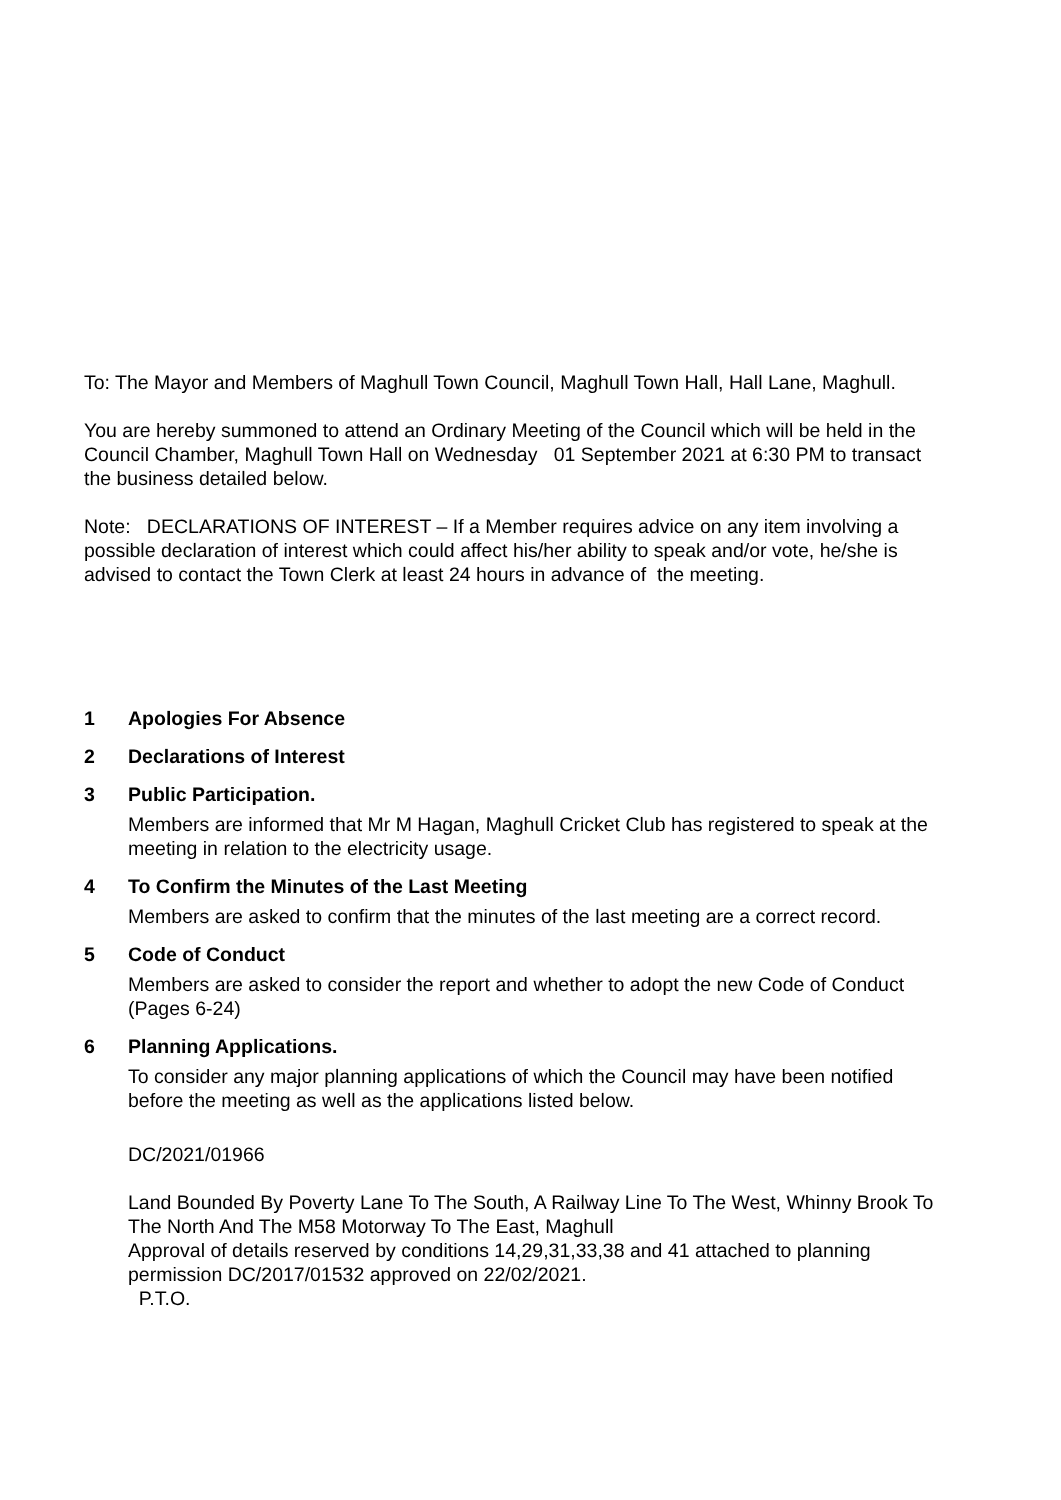To: The Mayor and Members of Maghull Town Council, Maghull Town Hall, Hall Lane, Maghull.
You are hereby summoned to attend an Ordinary Meeting of the Council which will be held in the Council Chamber, Maghull Town Hall on Wednesday 01 September 2021 at 6:30 PM to transact the business detailed below.
Note: DECLARATIONS OF INTEREST – If a Member requires advice on any item involving a possible declaration of interest which could affect his/her ability to speak and/or vote, he/she is advised to contact the Town Clerk at least 24 hours in advance of the meeting.
1 Apologies For Absence
2 Declarations of Interest
3 Public Participation.
Members are informed that Mr M Hagan, Maghull Cricket Club has registered to speak at the meeting in relation to the electricity usage.
4 To Confirm the Minutes of the Last Meeting
Members are asked to confirm that the minutes of the last meeting are a correct record.
5 Code of Conduct
Members are asked to consider the report and whether to adopt the new Code of Conduct (Pages 6-24)
6 Planning Applications.
To consider any major planning applications of which the Council may have been notified before the meeting as well as the applications listed below.
DC/2021/01966
Land Bounded By Poverty Lane To The South, A Railway Line To The West, Whinny Brook To The North And The M58 Motorway To The East, Maghull
Approval of details reserved by conditions 14,29,31,33,38 and 41 attached to planning permission DC/2017/01532 approved on 22/02/2021.
P.T.O.